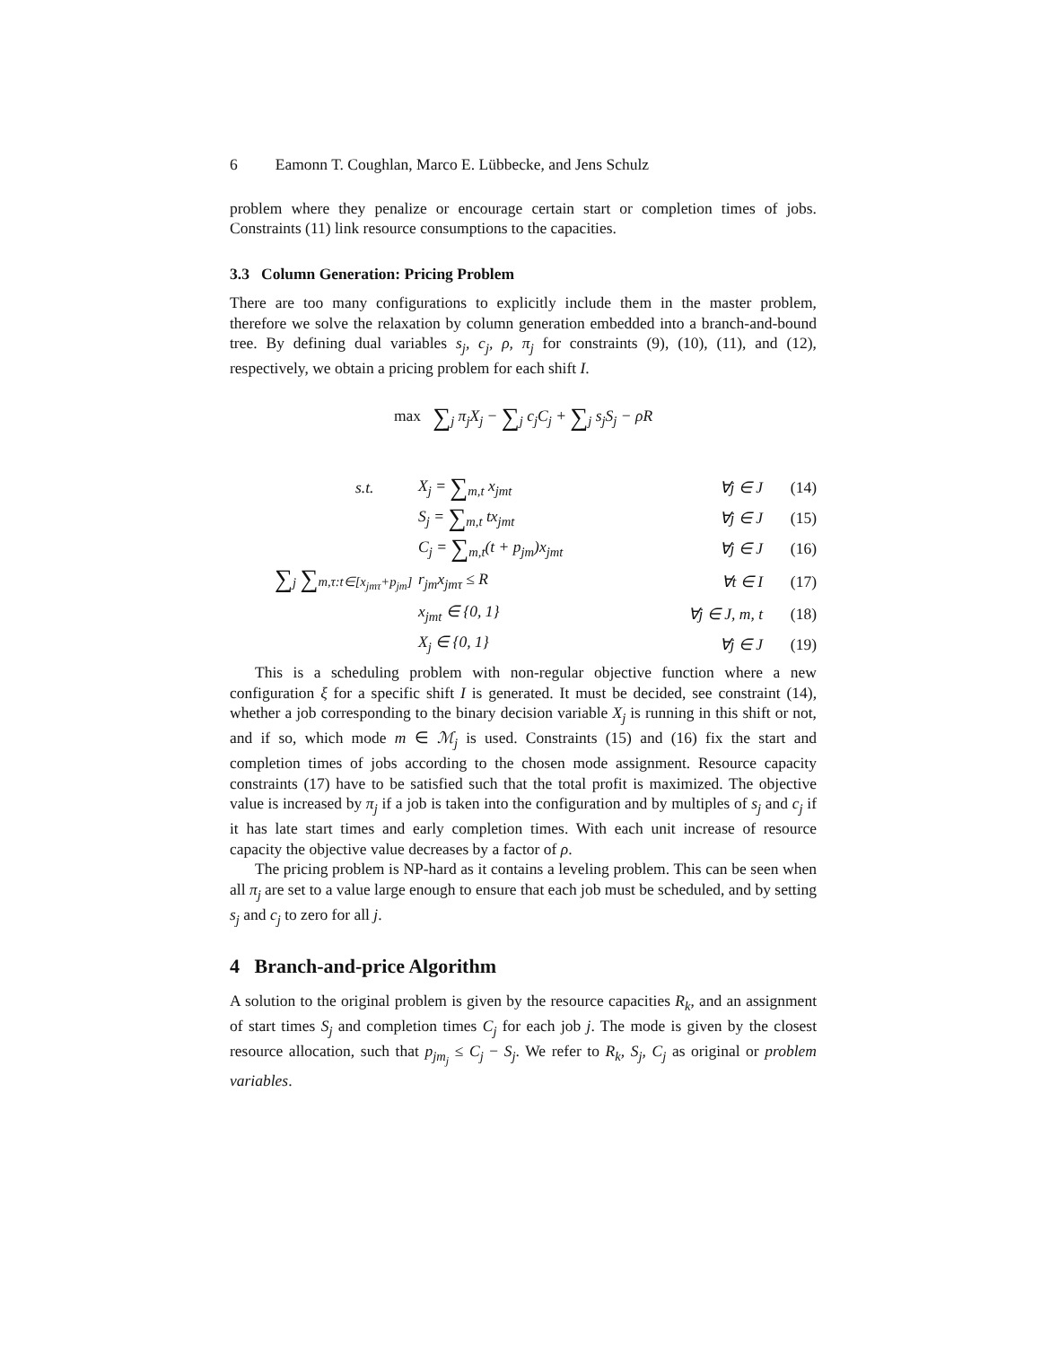6 Eamonn T. Coughlan, Marco E. Lübbecke, and Jens Schulz
problem where they penalize or encourage certain start or completion times of jobs. Constraints (11) link resource consumptions to the capacities.
3.3 Column Generation: Pricing Problem
There are too many configurations to explicitly include them in the master problem, therefore we solve the relaxation by column generation embedded into a branch-and-bound tree. By defining dual variables s<sub>j</sub>, c<sub>j</sub>, ρ, π<sub>j</sub> for constraints (9), (10), (11), and (12), respectively, we obtain a pricing problem for each shift I.
max ∑<sub>j</sub> π<sub>j</sub>X<sub>j</sub> − ∑<sub>j</sub> c<sub>j</sub>C<sub>j</sub> + ∑<sub>j</sub> s<sub>j</sub>S<sub>j</sub> − ρR
s.t. X<sub>j</sub> = ∑<sub>m,t</sub> x<sub>jmt</sub> ∀j ∈ J (14)
S<sub>j</sub> = ∑<sub>m,t</sub> tx<sub>jmt</sub> ∀j ∈ J (15)
C<sub>j</sub> = ∑<sub>m,t</sub>(t + p<sub>jm</sub>)x<sub>jmt</sub> ∀j ∈ J (16)
∑<sub>j</sub> ∑<sub>m,τ:t∈[x<sub>jmτ</sub>+p<sub>jm</sub>]</sub> r<sub>jm</sub>x<sub>jmτ</sub> ≤ R ∀t ∈ I (17)
x<sub>jmt</sub> ∈ {0, 1} ∀j ∈ J, m, t (18)
X<sub>j</sub> ∈ {0, 1} ∀j ∈ J (19)
This is a scheduling problem with non-regular objective function where a new configuration ξ for a specific shift I is generated. It must be decided, see constraint (14), whether a job corresponding to the binary decision variable X<sub>j</sub> is running in this shift or not, and if so, which mode m ∈ ℳ<sub>j</sub> is used. Constraints (15) and (16) fix the start and completion times of jobs according to the chosen mode assignment. Resource capacity constraints (17) have to be satisfied such that the total profit is maximized. The objective value is increased by π<sub>j</sub> if a job is taken into the configuration and by multiples of s<sub>j</sub> and c<sub>j</sub> if it has late start times and early completion times. With each unit increase of resource capacity the objective value decreases by a factor of ρ.
The pricing problem is NP-hard as it contains a leveling problem. This can be seen when all π<sub>j</sub> are set to a value large enough to ensure that each job must be scheduled, and by setting s<sub>j</sub> and c<sub>j</sub> to zero for all j.
4 Branch-and-price Algorithm
A solution to the original problem is given by the resource capacities R<sub>k</sub>, and an assignment of start times S<sub>j</sub> and completion times C<sub>j</sub> for each job j. The mode is given by the closest resource allocation, such that p<sub>jm<sub>j</sub></sub> ≤ C<sub>j</sub> − S<sub>j</sub>. We refer to R<sub>k</sub>, S<sub>j</sub>, C<sub>j</sub> as original or problem variables.